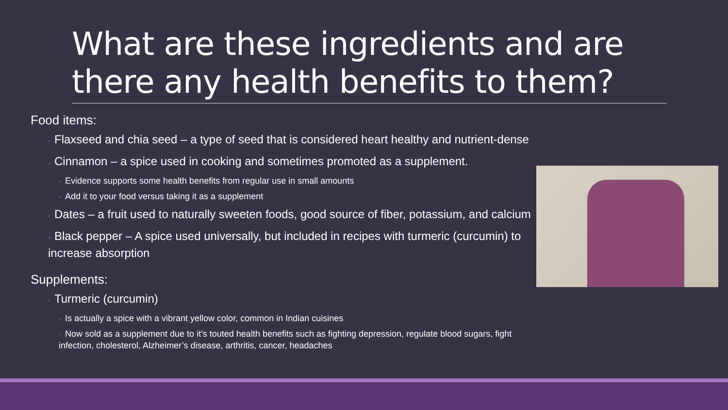What are these ingredients and are there any health benefits to them?
Food items:
◦ Flaxseed and chia seed – a type of seed that is considered heart healthy and nutrient-dense
◦ Cinnamon – a spice used in cooking and sometimes promoted as a supplement.
◦ Evidence supports some health benefits from regular use in small amounts
◦ Add it to your food versus taking it as a supplement
◦ Dates – a fruit used to naturally sweeten foods, good source of fiber, potassium, and calcium
◦ Black pepper – A spice used universally, but included in recipes with turmeric (curcumin) to increase absorption
Supplements:
◦ Turmeric (curcumin)
◦ Is actually a spice with a vibrant yellow color, common in Indian cuisines
◦ Now sold as a supplement due to it’s touted health benefits such as fighting depression, regulate blood sugars, fight infection, cholesterol, Alzheimer’s disease, arthritis, cancer, headaches